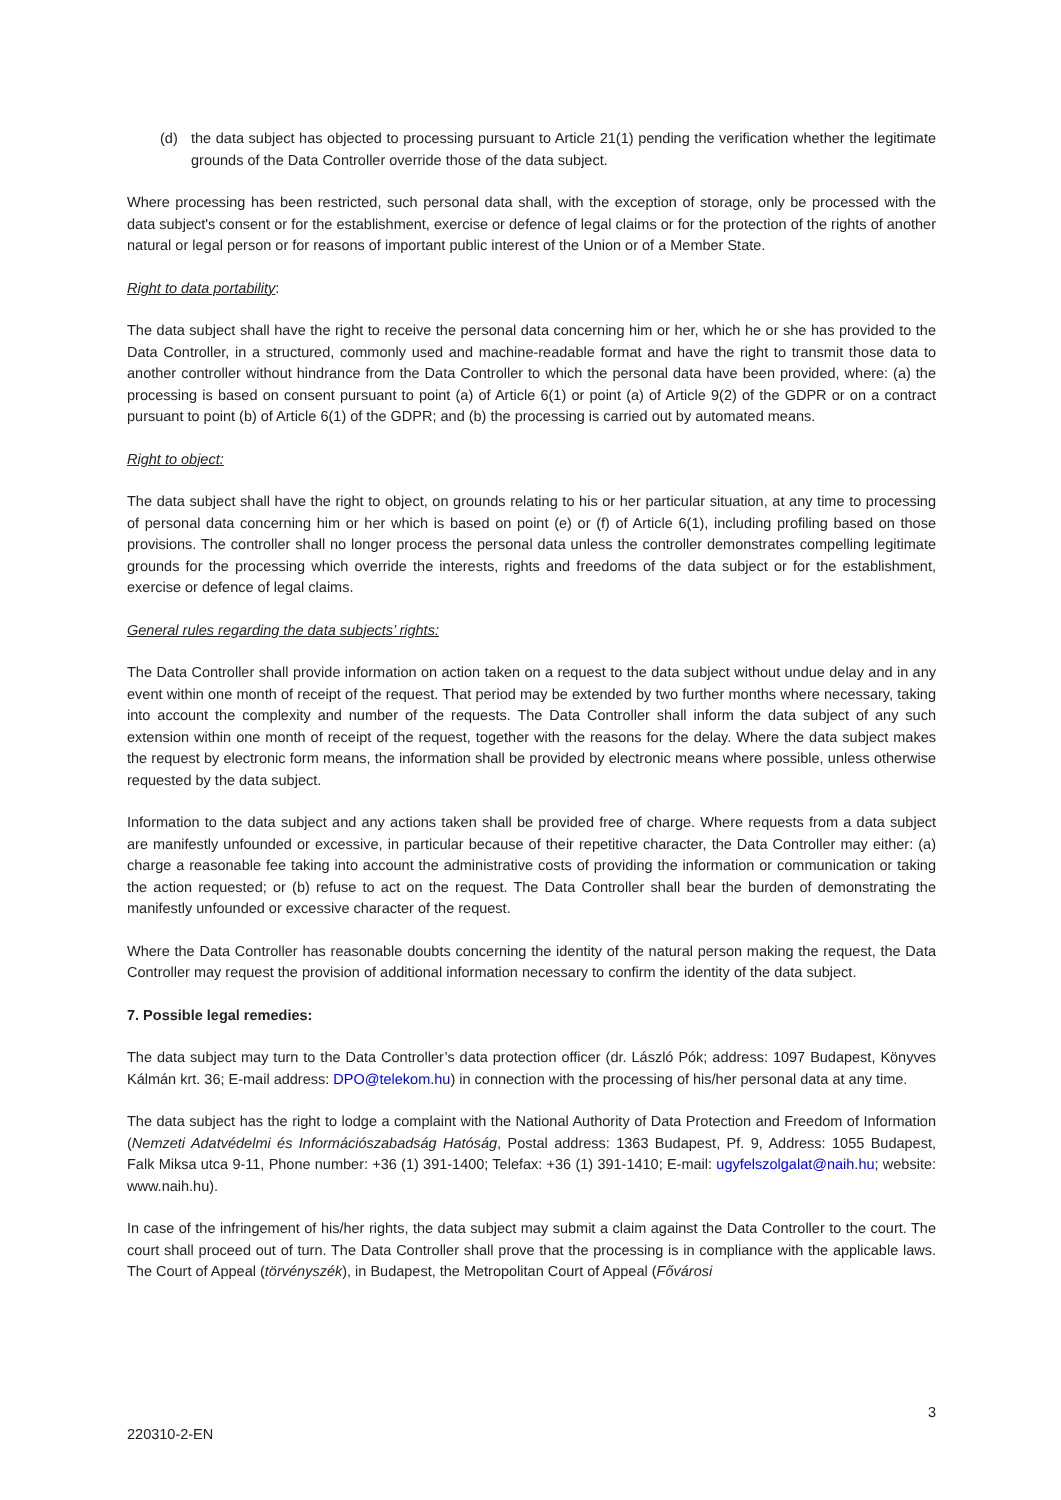(d) the data subject has objected to processing pursuant to Article 21(1) pending the verification whether the legitimate grounds of the Data Controller override those of the data subject.
Where processing has been restricted, such personal data shall, with the exception of storage, only be processed with the data subject's consent or for the establishment, exercise or defence of legal claims or for the protection of the rights of another natural or legal person or for reasons of important public interest of the Union or of a Member State.
Right to data portability:
The data subject shall have the right to receive the personal data concerning him or her, which he or she has provided to the Data Controller, in a structured, commonly used and machine-readable format and have the right to transmit those data to another controller without hindrance from the Data Controller to which the personal data have been provided, where: (a) the processing is based on consent pursuant to point (a) of Article 6(1) or point (a) of Article 9(2) of the GDPR or on a contract pursuant to point (b) of Article 6(1) of the GDPR; and (b) the processing is carried out by automated means.
Right to object:
The data subject shall have the right to object, on grounds relating to his or her particular situation, at any time to processing of personal data concerning him or her which is based on point (e) or (f) of Article 6(1), including profiling based on those provisions. The controller shall no longer process the personal data unless the controller demonstrates compelling legitimate grounds for the processing which override the interests, rights and freedoms of the data subject or for the establishment, exercise or defence of legal claims.
General rules regarding the data subjects’ rights:
The Data Controller shall provide information on action taken on a request to the data subject without undue delay and in any event within one month of receipt of the request. That period may be extended by two further months where necessary, taking into account the complexity and number of the requests. The Data Controller shall inform the data subject of any such extension within one month of receipt of the request, together with the reasons for the delay. Where the data subject makes the request by electronic form means, the information shall be provided by electronic means where possible, unless otherwise requested by the data subject.
Information to the data subject and any actions taken shall be provided free of charge. Where requests from a data subject are manifestly unfounded or excessive, in particular because of their repetitive character, the Data Controller may either: (a) charge a reasonable fee taking into account the administrative costs of providing the information or communication or taking the action requested; or (b) refuse to act on the request. The Data Controller shall bear the burden of demonstrating the manifestly unfounded or excessive character of the request.
Where the Data Controller has reasonable doubts concerning the identity of the natural person making the request, the Data Controller may request the provision of additional information necessary to confirm the identity of the data subject.
7. Possible legal remedies:
The data subject may turn to the Data Controller’s data protection officer (dr. László Pók; address: 1097 Budapest, Könyves Kálmán krt. 36; E-mail address: DPO@telekom.hu) in connection with the processing of his/her personal data at any time.
The data subject has the right to lodge a complaint with the National Authority of Data Protection and Freedom of Information (Nemzeti Adatvédelmi és Információszabadság Hatóság, Postal address: 1363 Budapest, Pf. 9, Address: 1055 Budapest, Falk Miksa utca 9-11, Phone number: +36 (1) 391-1400; Telefax: +36 (1) 391-1410; E-mail: ugyfelszolgalat@naih.hu; website: www.naih.hu).
In case of the infringement of his/her rights, the data subject may submit a claim against the Data Controller to the court. The court shall proceed out of turn. The Data Controller shall prove that the processing is in compliance with the applicable laws. The Court of Appeal (törvényszék), in Budapest, the Metropolitan Court of Appeal (Fővárosi
3
220310-2-EN